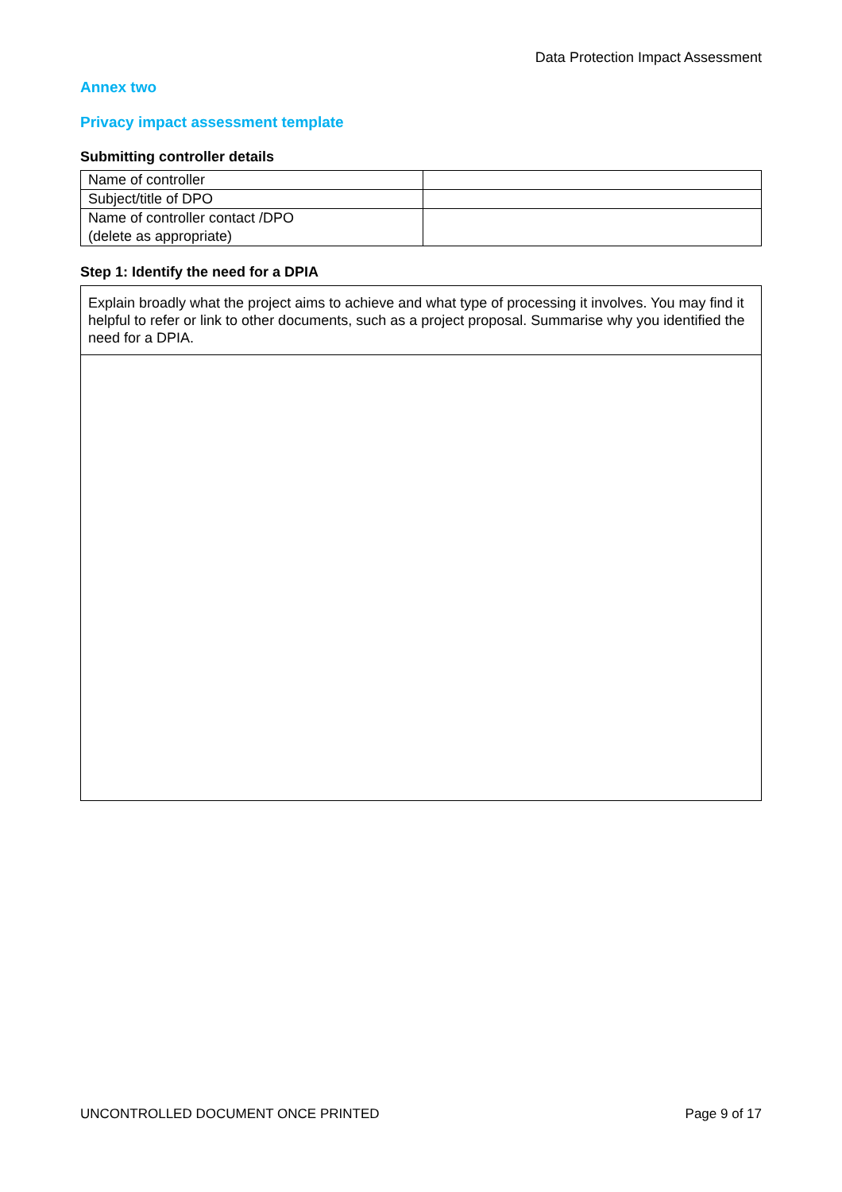Data Protection Impact Assessment
Annex two
Privacy impact assessment template
Submitting controller details
| Name of controller | |
| Subject/title of DPO | |
| Name of controller contact /DPO (delete as appropriate) | |
Step 1: Identify the need for a DPIA
| Explain broadly what the project aims to achieve and what type of processing it involves. You may find it helpful to refer or link to other documents, such as a project proposal. Summarise why you identified the need for a DPIA. |
UNCONTROLLED DOCUMENT ONCE PRINTED Page 9 of 17